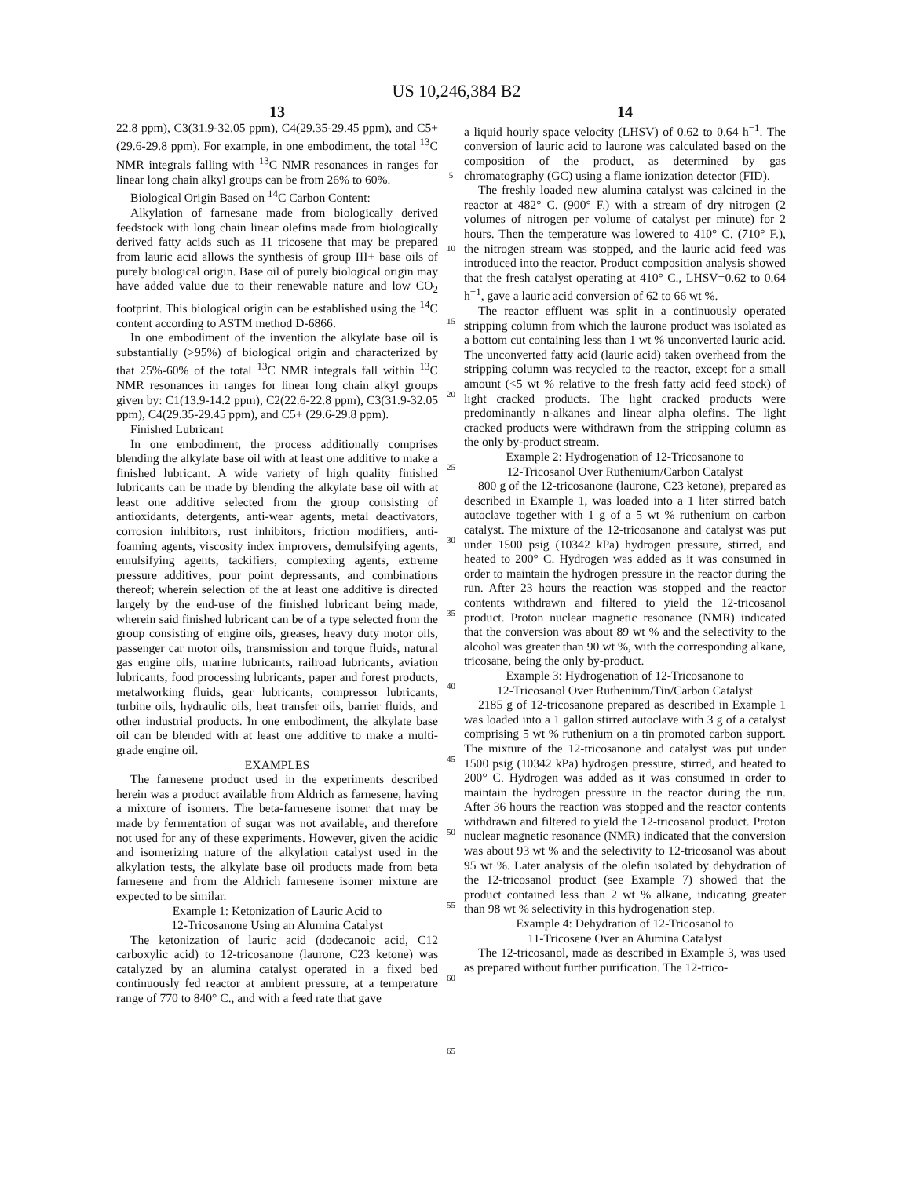US 10,246,384 B2
13
22.8 ppm), C3(31.9-32.05 ppm), C4(29.35-29.45 ppm), and C5+(29.6-29.8 ppm). For example, in one embodiment, the total <sup>13</sup>C NMR integrals falling with <sup>13</sup>C NMR resonances in ranges for linear long chain alkyl groups can be from 26% to 60%.
Biological Origin Based on <sup>14</sup>C Carbon Content:
Alkylation of farnesane made from biologically derived feedstock with long chain linear olefins made from biologically derived fatty acids such as 11 tricosene that may be prepared from lauric acid allows the synthesis of group III+ base oils of purely biological origin. Base oil of purely biological origin may have added value due to their renewable nature and low CO<sub>2</sub> footprint. This biological origin can be established using the <sup>14</sup>C content according to ASTM method D-6866.
In one embodiment of the invention the alkylate base oil is substantially (>95%) of biological origin and characterized by that 25%-60% of the total <sup>13</sup>C NMR integrals fall within <sup>13</sup>C NMR resonances in ranges for linear long chain alkyl groups given by: C1(13.9-14.2 ppm), C2(22.6-22.8 ppm), C3(31.9-32.05 ppm), C4(29.35-29.45 ppm), and C5+ (29.6-29.8 ppm).
Finished Lubricant
In one embodiment, the process additionally comprises blending the alkylate base oil with at least one additive to make a finished lubricant. A wide variety of high quality finished lubricants can be made by blending the alkylate base oil with at least one additive selected from the group consisting of antioxidants, detergents, anti-wear agents, metal deactivators, corrosion inhibitors, rust inhibitors, friction modifiers, anti-foaming agents, viscosity index improvers, demulsifying agents, emulsifying agents, tackifiers, complexing agents, extreme pressure additives, pour point depressants, and combinations thereof; wherein selection of the at least one additive is directed largely by the end-use of the finished lubricant being made, wherein said finished lubricant can be of a type selected from the group consisting of engine oils, greases, heavy duty motor oils, passenger car motor oils, transmission and torque fluids, natural gas engine oils, marine lubricants, railroad lubricants, aviation lubricants, food processing lubricants, paper and forest products, metalworking fluids, gear lubricants, compressor lubricants, turbine oils, hydraulic oils, heat transfer oils, barrier fluids, and other industrial products. In one embodiment, the alkylate base oil can be blended with at least one additive to make a multi-grade engine oil.
EXAMPLES
The farnesene product used in the experiments described herein was a product available from Aldrich as farnesene, having a mixture of isomers. The beta-farnesene isomer that may be made by fermentation of sugar was not available, and therefore not used for any of these experiments. However, given the acidic and isomerizing nature of the alkylation catalyst used in the alkylation tests, the alkylate base oil products made from beta farnesene and from the Aldrich farnesene isomer mixture are expected to be similar.
Example 1: Ketonization of Lauric Acid to
12-Tricosanone Using an Alumina Catalyst
The ketonization of lauric acid (dodecanoic acid, C12 carboxylic acid) to 12-tricosanone (laurone, C23 ketone) was catalyzed by an alumina catalyst operated in a fixed bed continuously fed reactor at ambient pressure, at a temperature range of 770 to 840° C., and with a feed rate that gave
5
10
15
20
25
30
35
40
45
50
55
60
65
14
a liquid hourly space velocity (LHSV) of 0.62 to 0.64 h<sup>−1</sup>. The conversion of lauric acid to laurone was calculated based on the composition of the product, as determined by gas chromatography (GC) using a flame ionization detector (FID).
The freshly loaded new alumina catalyst was calcined in the reactor at 482° C. (900° F.) with a stream of dry nitrogen (2 volumes of nitrogen per volume of catalyst per minute) for 2 hours. Then the temperature was lowered to 410° C. (710° F.), the nitrogen stream was stopped, and the lauric acid feed was introduced into the reactor. Product composition analysis showed that the fresh catalyst operating at 410° C., LHSV=0.62 to 0.64 h<sup>−1</sup>, gave a lauric acid conversion of 62 to 66 wt %.
The reactor effluent was split in a continuously operated stripping column from which the laurone product was isolated as a bottom cut containing less than 1 wt % unconverted lauric acid. The unconverted fatty acid (lauric acid) taken overhead from the stripping column was recycled to the reactor, except for a small amount (<5 wt % relative to the fresh fatty acid feed stock) of light cracked products. The light cracked products were predominantly n-alkanes and linear alpha olefins. The light cracked products were withdrawn from the stripping column as the only by-product stream.
Example 2: Hydrogenation of 12-Tricosanone to
12-Tricosanol Over Ruthenium/Carbon Catalyst
800 g of the 12-tricosanone (laurone, C23 ketone), prepared as described in Example 1, was loaded into a 1 liter stirred batch autoclave together with 1 g of a 5 wt % ruthenium on carbon catalyst. The mixture of the 12-tricosanone and catalyst was put under 1500 psig (10342 kPa) hydrogen pressure, stirred, and heated to 200° C. Hydrogen was added as it was consumed in order to maintain the hydrogen pressure in the reactor during the run. After 23 hours the reaction was stopped and the reactor contents withdrawn and filtered to yield the 12-tricosanol product. Proton nuclear magnetic resonance (NMR) indicated that the conversion was about 89 wt % and the selectivity to the alcohol was greater than 90 wt %, with the corresponding alkane, tricosane, being the only by-product.
Example 3: Hydrogenation of 12-Tricosanone to
12-Tricosanol Over Ruthenium/Tin/Carbon Catalyst
2185 g of 12-tricosanone prepared as described in Example 1 was loaded into a 1 gallon stirred autoclave with 3 g of a catalyst comprising 5 wt % ruthenium on a tin promoted carbon support. The mixture of the 12-tricosanone and catalyst was put under 1500 psig (10342 kPa) hydrogen pressure, stirred, and heated to 200° C. Hydrogen was added as it was consumed in order to maintain the hydrogen pressure in the reactor during the run. After 36 hours the reaction was stopped and the reactor contents withdrawn and filtered to yield the 12-tricosanol product. Proton nuclear magnetic resonance (NMR) indicated that the conversion was about 93 wt % and the selectivity to 12-tricosanol was about 95 wt %. Later analysis of the olefin isolated by dehydration of the 12-tricosanol product (see Example 7) showed that the product contained less than 2 wt % alkane, indicating greater than 98 wt % selectivity in this hydrogenation step.
Example 4: Dehydration of 12-Tricosanol to
11-Tricosene Over an Alumina Catalyst
The 12-tricosanol, made as described in Example 3, was used as prepared without further purification. The 12-trico-